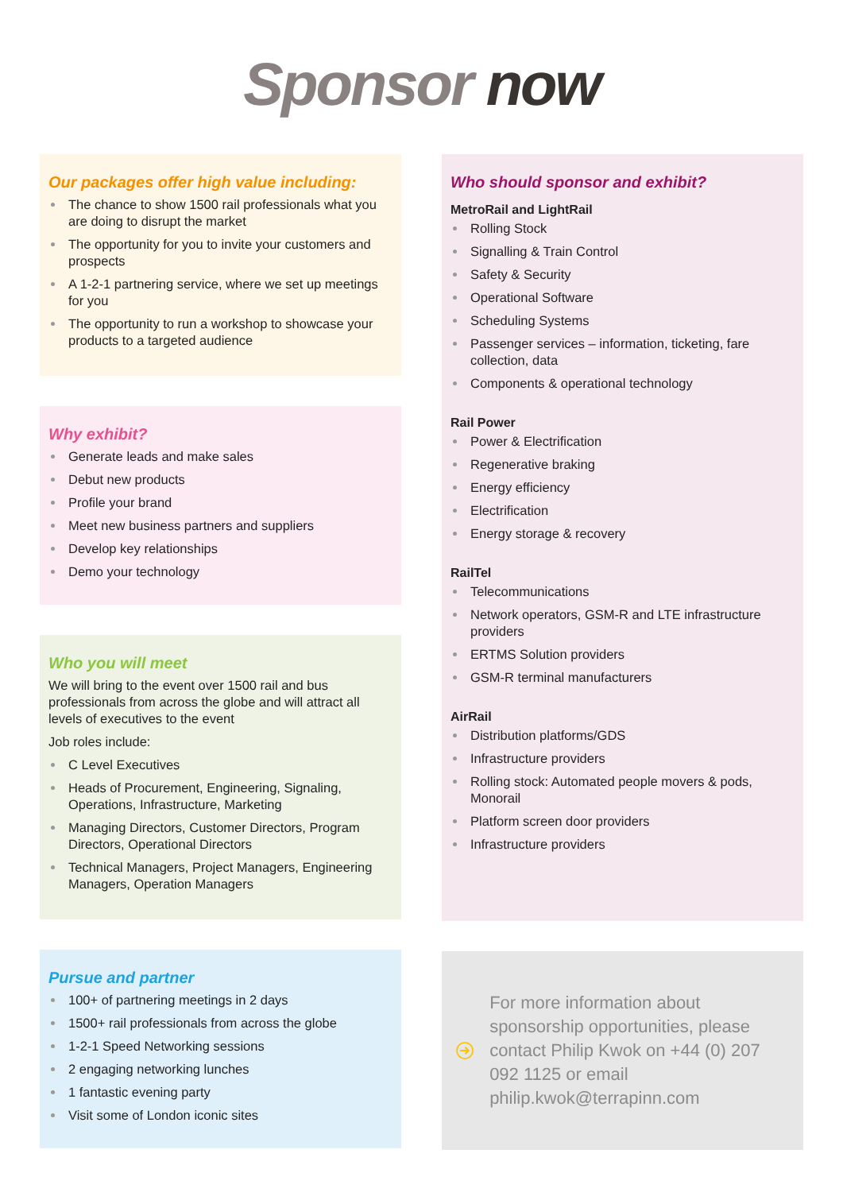Sponsor now
Our packages offer high value including:
The chance to show 1500 rail professionals what you are doing to disrupt the market
The opportunity for you to invite your customers and prospects
A 1-2-1 partnering service, where we set up meetings for you
The opportunity to run a workshop to showcase your products to a targeted audience
Why exhibit?
Generate leads and make sales
Debut new products
Profile your brand
Meet new business partners and suppliers
Develop key relationships
Demo your technology
Who you will meet
We will bring to the event over 1500 rail and bus professionals from across the globe and will attract all levels of executives to the event
Job roles include:
C Level Executives
Heads of Procurement, Engineering, Signaling, Operations, Infrastructure, Marketing
Managing Directors, Customer Directors, Program Directors, Operational Directors
Technical Managers, Project Managers, Engineering Managers, Operation Managers
Pursue and partner
100+ of partnering meetings in 2 days
1500+ rail professionals from across the globe
1-2-1 Speed Networking sessions
2 engaging networking lunches
1 fantastic evening party
Visit some of London iconic sites
Who should sponsor and exhibit?
MetroRail and LightRail
Rolling Stock
Signalling & Train Control
Safety & Security
Operational Software
Scheduling Systems
Passenger services – information, ticketing, fare collection, data
Components & operational technology
Rail Power
Power & Electrification
Regenerative braking
Energy efficiency
Electrification
Energy storage & recovery
RailTel
Telecommunications
Network operators, GSM-R and LTE infrastructure providers
ERTMS Solution providers
GSM-R terminal manufacturers
AirRail
Distribution platforms/GDS
Infrastructure providers
Rolling stock: Automated people movers & pods, Monorail
Platform screen door providers
Infrastructure providers
For more information about sponsorship opportunities, please contact Philip Kwok on +44 (0) 207 092 1125 or email philip.kwok@terrapinn.com